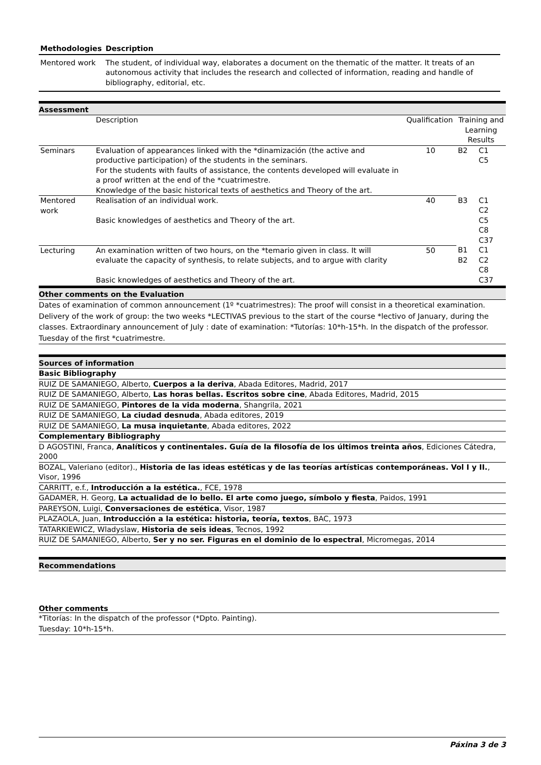| Methodologies | Description |
| --- | --- |
| Mentored work | The student, of individual way, elaborates a document on the thematic of the matter. It treats of an autonomous activity that includes the research and collected of information, reading and handle of bibliography, editorial, etc. |
Assessment
| | Description | Qualification | Training and Learning Results | |
| Seminars | Evaluation of appearances linked with the *dinamización (the active and productive participation) of the students in the seminars. For the students with faults of assistance, the contents developed will evaluate in a proof written at the end of the *cuatrimestre. Knowledge of the basic historical texts of aesthetics and Theory of the art. | 10 | B2 | C1 C5 |
| Mentored work | Realisation of an individual work. Basic knowledges of aesthetics and Theory of the art. | 40 | B3 | C1 C2 C5 C8 C37 |
| Lecturing | An examination written of two hours, on the *temario given in class. It will evaluate the capacity of synthesis, to relate subjects, and to argue with clarity Basic knowledges of aesthetics and Theory of the art. | 50 | B1 B2 | C1 C2 C8 C37 |
Other comments on the Evaluation
Dates of examination of common announcement (1º *cuatrimestres): The proof will consist in a theoretical examination. Delivery of the work of group: the two weeks *LECTIVAS previous to the start of the course *lectivo of January, during the classes. Extraordinary announcement of July : date of examination: *Tutorías: 10*h-15*h. In the dispatch of the professor. Tuesday of the first *cuatrimestre.
Sources of information
Basic Bibliography
RUIZ DE SAMANIEGO, Alberto, Cuerpos a la deriva, Abada Editores, Madrid, 2017
RUIZ DE SAMANIEGO, Alberto, Las horas bellas. Escritos sobre cine, Abada Editores, Madrid, 2015
RUIZ DE SAMANIEGO, Pintores de la vida moderna, Shangrila, 2021
RUIZ DE SAMANIEGO, La ciudad desnuda, Abada editores, 2019
RUIZ DE SAMANIEGO, La musa inquietante, Abada editores, 2022
Complementary Bibliography
D AGOSTINI, Franca, Analíticos y continentales. Guía de la filosofía de los últimos treinta años, Ediciones Cátedra, 2000
BOZAL, Valeriano (editor)., Historia de las ideas estéticas y de las teorías artísticas contemporáneas. Vol I y II., Visor, 1996
CARRITT, e.f., Introducción a la estética., FCE, 1978
GADAMER, H. Georg, La actualidad de lo bello. El arte como juego, símbolo y fiesta, Paidos, 1991
PAREYSON, Luigi, Conversaciones de estética, Visor, 1987
PLAZAOLA, Juan, Introducción a la estética: historia, teoría, textos, BAC, 1973
TATARKIEWICZ, Wladyslaw, Historia de seis ideas, Tecnos, 1992
RUIZ DE SAMANIEGO, Alberto, Ser y no ser. Figuras en el dominio de lo espectral, Micromegas, 2014
Recommendations
Other comments
*Titorías: In the dispatch of the professor (*Dpto. Painting).
Tuesday: 10*h-15*h.
Páxina 3 de 3